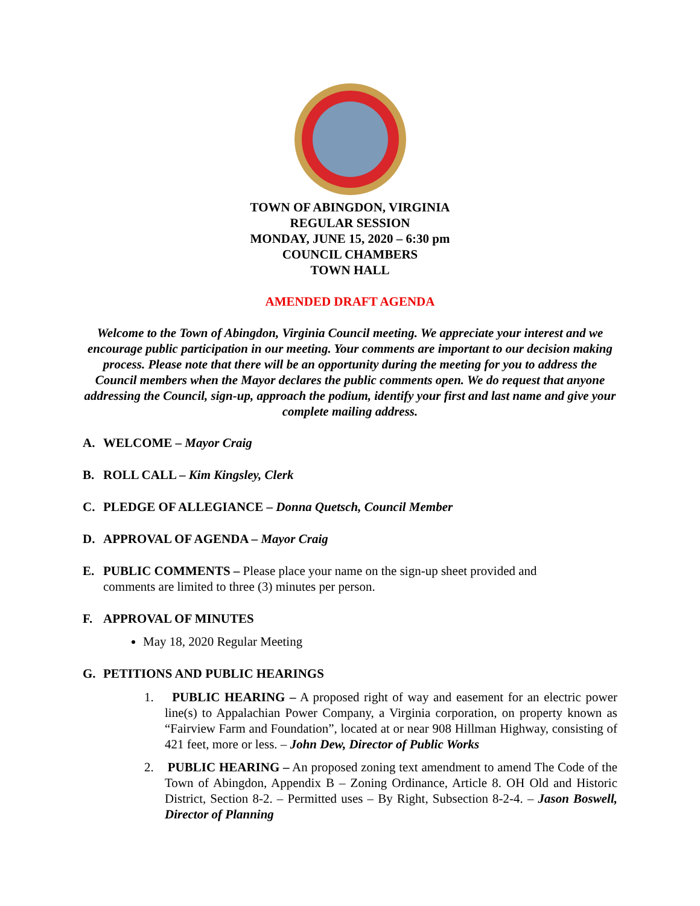TOWN OF ABINGDON, VIRGINIA
REGULAR SESSION
MONDAY, JUNE 15, 2020 – 6:30 pm
COUNCIL CHAMBERS
TOWN HALL
AMENDED DRAFT AGENDA
Welcome to the Town of Abingdon, Virginia Council meeting. We appreciate your interest and we encourage public participation in our meeting. Your comments are important to our decision making process. Please note that there will be an opportunity during the meeting for you to address the Council members when the Mayor declares the public comments open. We do request that anyone addressing the Council, sign-up, approach the podium, identify your first and last name and give your complete mailing address.
A. WELCOME – Mayor Craig
B. ROLL CALL – Kim Kingsley, Clerk
C. PLEDGE OF ALLEGIANCE – Donna Quetsch, Council Member
D. APPROVAL OF AGENDA – Mayor Craig
E. PUBLIC COMMENTS – Please place your name on the sign-up sheet provided and
comments are limited to three (3) minutes per person.
F. APPROVAL OF MINUTES
May 18, 2020 Regular Meeting
G. PETITIONS AND PUBLIC HEARINGS
1. PUBLIC HEARING – A proposed right of way and easement for an electric power line(s) to Appalachian Power Company, a Virginia corporation, on property known as “Fairview Farm and Foundation”, located at or near 908 Hillman Highway, consisting of 421 feet, more or less. – John Dew, Director of Public Works
2. PUBLIC HEARING – An proposed zoning text amendment to amend The Code of the Town of Abingdon, Appendix B – Zoning Ordinance, Article 8. OH Old and Historic District, Section 8-2. – Permitted uses – By Right, Subsection 8-2-4. – Jason Boswell, Director of Planning